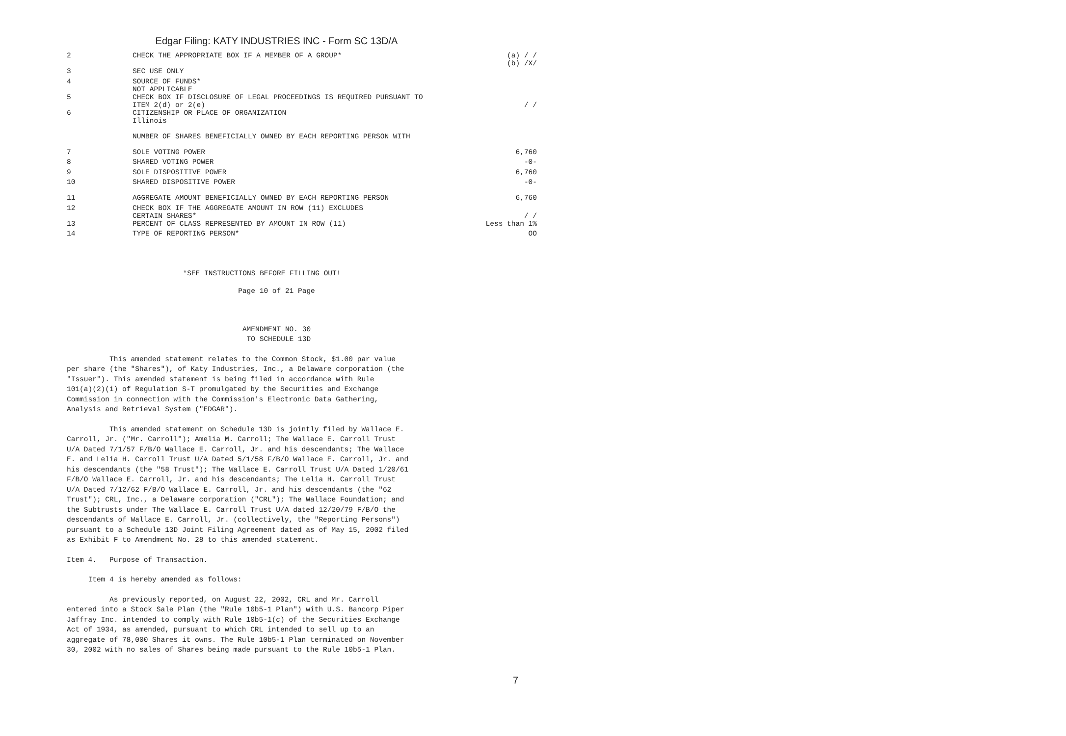Edgar Filing: KATY INDUSTRIES INC - Form SC 13D/A
| 2 | CHECK THE APPROPRIATE BOX IF A MEMBER OF A GROUP* | (a) / / (b) /X/ |
| 3 | SEC USE ONLY | |
| 4 | SOURCE OF FUNDS* NOT APPLICABLE | |
| 5 | CHECK BOX IF DISCLOSURE OF LEGAL PROCEEDINGS IS REQUIRED PURSUANT TO ITEM 2(d) or 2(e) | / / |
| 6 | CITIZENSHIP OR PLACE OF ORGANIZATION Illinois NUMBER OF SHARES BENEFICIALLY OWNED BY EACH REPORTING PERSON WITH | |
| 7 | SOLE VOTING POWER | 6,760 |
| 8 | SHARED VOTING POWER | -0- |
| 9 | SOLE DISPOSITIVE POWER | 6,760 |
| 10 | SHARED DISPOSITIVE POWER | -0- |
| 11 | AGGREGATE AMOUNT BENEFICIALLY OWNED BY EACH REPORTING PERSON | 6,760 |
| 12 | CHECK BOX IF THE AGGREGATE AMOUNT IN ROW (11) EXCLUDES CERTAIN SHARES* | / / |
| 13 | PERCENT OF CLASS REPRESENTED BY AMOUNT IN ROW (11) | Less than 1% |
| 14 | TYPE OF REPORTING PERSON* | OO |
*SEE INSTRUCTIONS BEFORE FILLING OUT!
Page 10 of 21 Page
AMENDMENT NO. 30
TO SCHEDULE 13D
This amended statement relates to the Common Stock, $1.00 par value per share (the "Shares"), of Katy Industries, Inc., a Delaware corporation (the "Issuer"). This amended statement is being filed in accordance with Rule 101(a)(2)(i) of Regulation S-T promulgated by the Securities and Exchange Commission in connection with the Commission's Electronic Data Gathering, Analysis and Retrieval System ("EDGAR").
This amended statement on Schedule 13D is jointly filed by Wallace E. Carroll, Jr. ("Mr. Carroll"); Amelia M. Carroll; The Wallace E. Carroll Trust U/A Dated 7/1/57 F/B/O Wallace E. Carroll, Jr. and his descendants; The Wallace E. and Lelia H. Carroll Trust U/A Dated 5/1/58 F/B/O Wallace E. Carroll, Jr. and his descendants (the "58 Trust"); The Wallace E. Carroll Trust U/A Dated 1/20/61 F/B/O Wallace E. Carroll, Jr. and his descendants; The Lelia H. Carroll Trust U/A Dated 7/12/62 F/B/O Wallace E. Carroll, Jr. and his descendants (the "62 Trust"); CRL, Inc., a Delaware corporation ("CRL"); The Wallace Foundation; and the Subtrusts under The Wallace E. Carroll Trust U/A dated 12/20/79 F/B/O the descendants of Wallace E. Carroll, Jr. (collectively, the "Reporting Persons") pursuant to a Schedule 13D Joint Filing Agreement dated as of May 15, 2002 filed as Exhibit F to Amendment No. 28 to this amended statement.
Item 4. Purpose of Transaction.
Item 4 is hereby amended as follows:
As previously reported, on August 22, 2002, CRL and Mr. Carroll entered into a Stock Sale Plan (the "Rule 10b5-1 Plan") with U.S. Bancorp Piper Jaffray Inc. intended to comply with Rule 10b5-1(c) of the Securities Exchange Act of 1934, as amended, pursuant to which CRL intended to sell up to an aggregate of 78,000 Shares it owns. The Rule 10b5-1 Plan terminated on November 30, 2002 with no sales of Shares being made pursuant to the Rule 10b5-1 Plan.
7